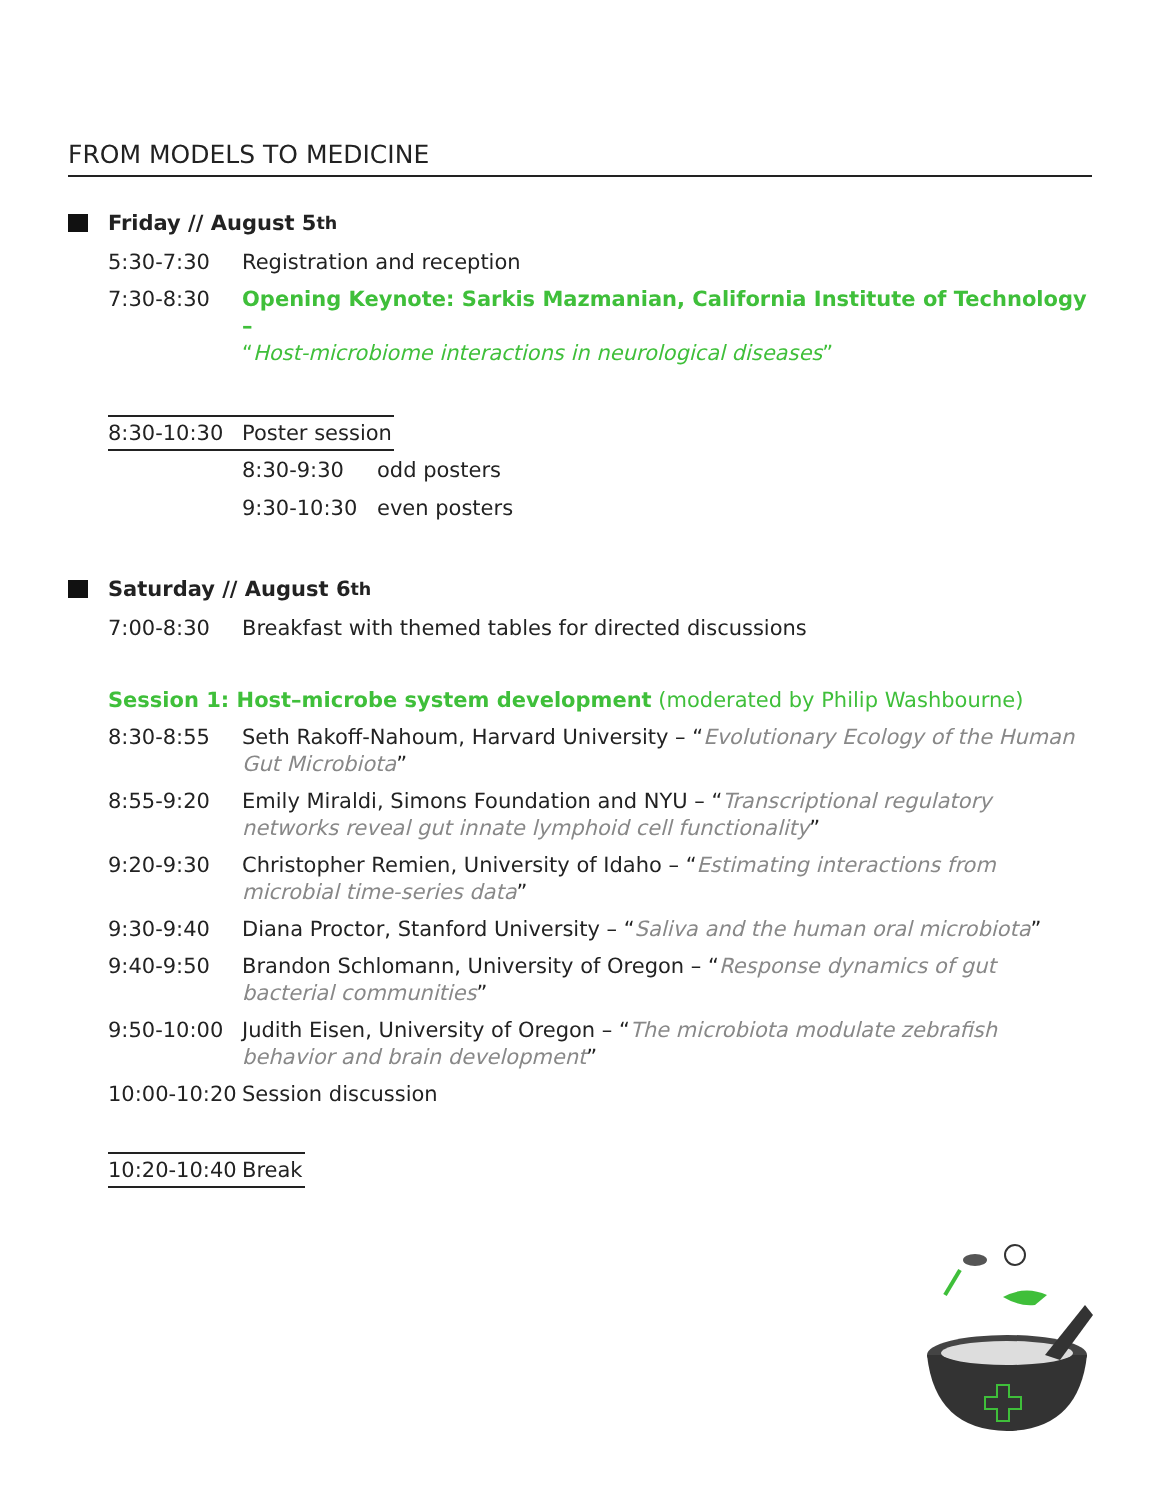FROM MODELS TO MEDICINE
Friday // August 5<sup>th</sup>
5:30-7:30 Registration and reception
7:30-8:30 Opening Keynote: Sarkis Mazmanian, California Institute of Technology –
“Host-microbiome interactions in neurological diseases”
8:30-10:30 Poster session
8:30-9:30 odd posters
9:30-10:30 even posters
Saturday // August 6<sup>th</sup>
7:00-8:30 Breakfast with themed tables for directed discussions
Session 1: Host–microbe system development (moderated by Philip Washbourne)
8:30-8:55 Seth Rakoff-Nahoum, Harvard University – “Evolutionary Ecology of the Human Gut Microbiota”
8:55-9:20 Emily Miraldi, Simons Foundation and NYU – “Transcriptional regulatory networks reveal gut innate lymphoid cell functionality”
9:20-9:30 Christopher Remien, University of Idaho – “Estimating interactions from microbial time-series data”
9:30-9:40 Diana Proctor, Stanford University – “Saliva and the human oral microbiota”
9:40-9:50 Brandon Schlomann, University of Oregon – “Response dynamics of gut bacterial communities”
9:50-10:00 Judith Eisen, University of Oregon – “The microbiota modulate zebrafish behavior and brain development”
10:00-10:20 Session discussion
10:20-10:40 Break